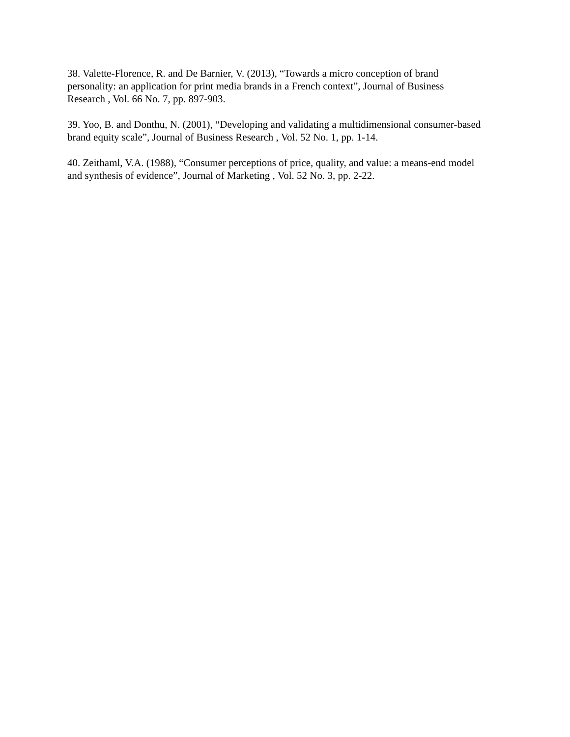38. Valette-Florence, R. and De Barnier, V. (2013), “Towards a micro conception of brand personality: an application for print media brands in a French context”, Journal of Business Research , Vol. 66 No. 7, pp. 897-903.
39. Yoo, B. and Donthu, N. (2001), “Developing and validating a multidimensional consumer-based brand equity scale”, Journal of Business Research , Vol. 52 No. 1, pp. 1-14.
40. Zeithaml, V.A. (1988), “Consumer perceptions of price, quality, and value: a means-end model and synthesis of evidence”, Journal of Marketing , Vol. 52 No. 3, pp. 2-22.